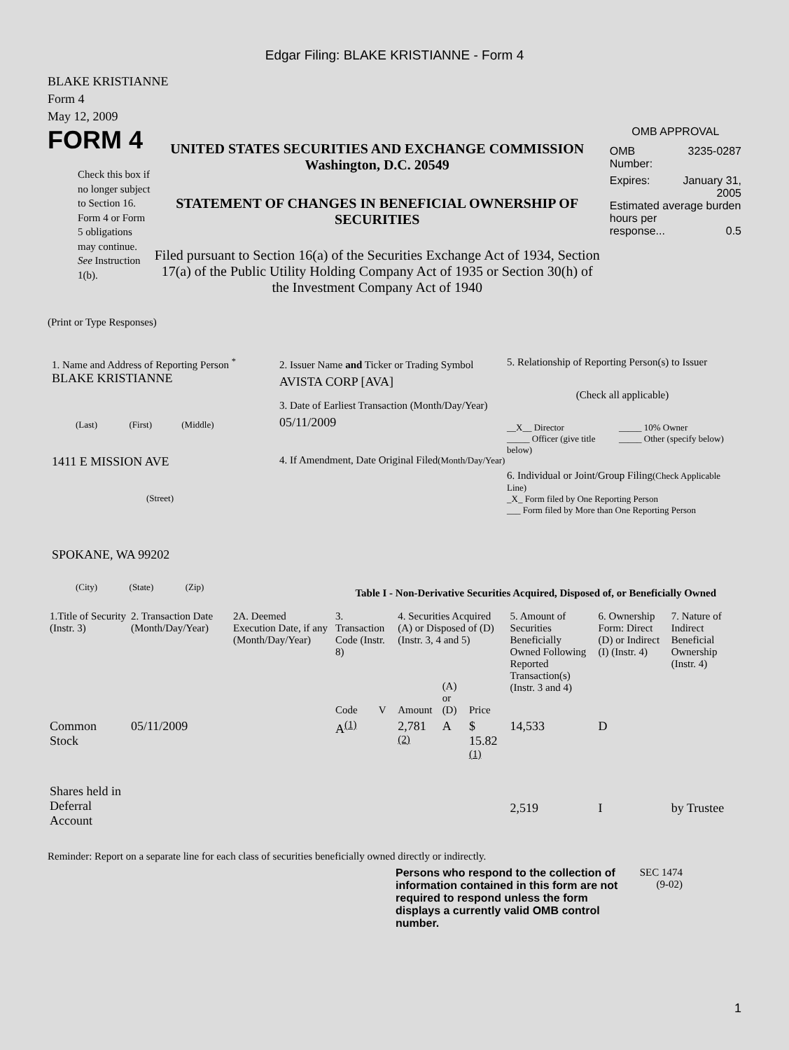Edgar Filing: BLAKE KRISTIANNE - Form 4
BLAKE KRISTIANNE
Form 4
May 12, 2009
FORM 4
Check this box if no longer subject to Section 16. Form 4 or Form 5 obligations may continue. See Instruction 1(b).
UNITED STATES SECURITIES AND EXCHANGE COMMISSION
Washington, D.C. 20549
STATEMENT OF CHANGES IN BENEFICIAL OWNERSHIP OF SECURITIES
Filed pursuant to Section 16(a) of the Securities Exchange Act of 1934, Section 17(a) of the Public Utility Holding Company Act of 1935 or Section 30(h) of the Investment Company Act of 1940
OMB APPROVAL
OMB
Number: 3235-0287
Expires: January 31,
2005
Estimated average burden hours per
response... 0.5
(Print or Type Responses)
1. Name and Address of Reporting Person <sup>*</sup>
BLAKE KRISTIANNE
(Last) (First) (Middle)
1411 E MISSION AVE
(Street)
SPOKANE, WA 99202
(City) (State) (Zip)
2. Issuer Name and Ticker or Trading Symbol
AVISTA CORP [AVA]
3. Date of Earliest Transaction (Month/Day/Year)
05/11/2009
4. If Amendment, Date Original Filed(Month/Day/Year)
5. Relationship of Reporting Person(s) to Issuer
(Check all applicable)
__X__ Director
_____ Officer (give title below)
_____ 10% Owner
_____ Other (specify below)
6. Individual or Joint/Group Filing(Check Applicable Line)
_X_ Form filed by One Reporting Person
___ Form filed by More than One Reporting Person
Table I - Non-Derivative Securities Acquired, Disposed of, or Beneficially Owned
| 1.Title of Security (Instr. 3) | 2. Transaction Date (Month/Day/Year) | 2A. Deemed Execution Date, if any (Month/Day/Year) | 3. Transaction Code (Instr. 8) | | 4. Securities Acquired (A) or Disposed of (D) (Instr. 3, 4 and 5) | | | 5. Amount of Securities Beneficially Owned Following Reported Transaction(s) (Instr. 3 and 4) | 6. Ownership Form: Direct (D) or Indirect (I) (Instr. 4) | 7. Nature of Indirect Beneficial Ownership (Instr. 4) |
| --- | --- | --- | --- | --- | --- | --- | --- | --- | --- | --- |
| | | | Code | V | Amount | (A) or (D) | Price | | | |
| Common Stock | 05/11/2009 | | A<sup>(1)</sup> | | 2,781 <sup>(2)</sup> | A | $ 15.82 <sup>(1)</sup> | 14,533 | D | |
| Shares held in Deferral Account | | | | | | | | 2,519 | I | by Trustee |
Reminder: Report on a separate line for each class of securities beneficially owned directly or indirectly.
Persons who respond to the collection of information contained in this form are not required to respond unless the form displays a currently valid OMB control number.
SEC 1474 (9-02)
1